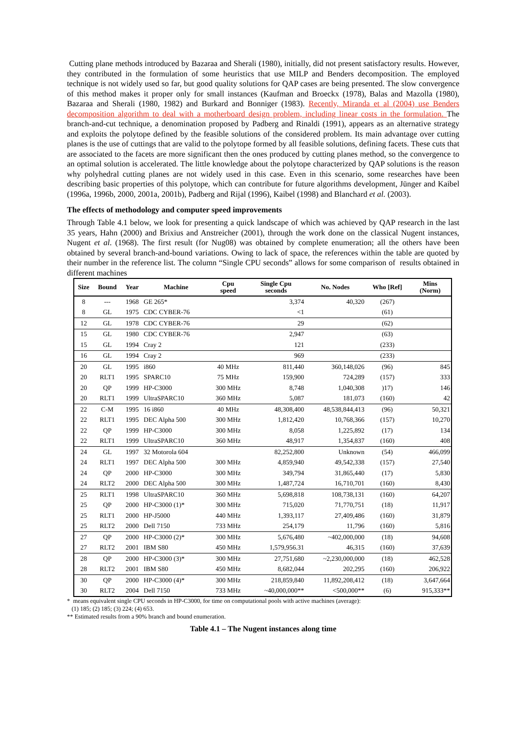Cutting plane methods introduced by Bazaraa and Sherali (1980), initially, did not present satisfactory results. However, they contributed in the formulation of some heuristics that use MILP and Benders decomposition. The employed technique is not widely used so far, but good quality solutions for QAP cases are being presented. The slow convergence of this method makes it proper only for small instances (Kaufman and Broeckx (1978), Balas and Mazolla (1980), Bazaraa and Sherali (1980, 1982) and Burkard and Bonniger (1983). Recently, Miranda et al (2004) use Benders decomposition algorithm to deal with a motherboard design problem, including linear costs in the formulation. The branch-and-cut technique, a denomination proposed by Padberg and Rinaldi (1991), appears as an alternative strategy and exploits the polytope defined by the feasible solutions of the considered problem. Its main advantage over cutting planes is the use of cuttings that are valid to the polytope formed by all feasible solutions, defining facets. These cuts that are associated to the facets are more significant then the ones produced by cutting planes method, so the convergence to an optimal solution is accelerated. The little knowledge about the polytope characterized by QAP solutions is the reason why polyhedral cutting planes are not widely used in this case. Even in this scenario, some researches have been describing basic properties of this polytope, which can contribute for future algorithms development, Jünger and Kaibel (1996a, 1996b, 2000, 2001a, 2001b), Padberg and Rijal (1996), Kaibel (1998) and Blanchard et al. (2003).
The effects of methodology and computer speed improvements
Through Table 4.1 below, we look for presenting a quick landscape of which was achieved by QAP research in the last 35 years, Hahn (2000) and Brixius and Anstreicher (2001), through the work done on the classical Nugent instances, Nugent et al. (1968). The first result (for Nug08) was obtained by complete enumeration; all the others have been obtained by several branch-and-bound variations. Owing to lack of space, the references within the table are quoted by their number in the reference list. The column “Single CPU seconds” allows for some comparison of results obtained in different machines
| Size | Bound | Year | Machine | Cpu speed | Single Cpu seconds | No. Nodes | Who [Ref] | Mins (Norm) |
| --- | --- | --- | --- | --- | --- | --- | --- | --- |
| 8 | --- | 1968 | GE 265* | | 3,374 | 40,320 | (267) | |
| 8 | GL | 1975 | CDC CYBER-76 | | <1 | | (61) | |
| 12 | GL | 1978 | CDC CYBER-76 | | 29 | | (62) | |
| 15 | GL | 1980 | CDC CYBER-76 | | 2,947 | | (63) | |
| 15 | GL | 1994 | Cray 2 | | 121 | | (233) | |
| 16 | GL | 1994 | Cray 2 | | 969 | | (233) | |
| 20 | GL | 1995 | i860 | 40 MHz | 811,440 | 360,148,026 | (96) | 845 |
| 20 | RLT1 | 1995 | SPARC10 | 75 MHz | 159,900 | 724,289 | (157) | 333 |
| 20 | QP | 1999 | HP-C3000 | 300 MHz | 8,748 | 1,040,308 | )17) | 146 |
| 20 | RLT1 | 1999 | UltraSPARC10 | 360 MHz | 5,087 | 181,073 | (160) | 42 |
| 22 | C-M | 1995 | 16 i860 | 40 MHz | 48,308,400 | 48,538,844,413 | (96) | 50,321 |
| 22 | RLT1 | 1995 | DEC Alpha 500 | 300 MHz | 1,812,420 | 10,768,366 | (157) | 10,270 |
| 22 | QP | 1999 | HP-C3000 | 300 MHz | 8,058 | 1,225,892 | (17) | 134 |
| 22 | RLT1 | 1999 | UltraSPARC10 | 360 MHz | 48,917 | 1,354,837 | (160) | 408 |
| 24 | GL | 1997 | 32 Motorola 604 | | 82,252,800 | Unknown | (54) | 466,099 |
| 24 | RLT1 | 1997 | DEC Alpha 500 | 300 MHz | 4,859,940 | 49,542,338 | (157) | 27,540 |
| 24 | QP | 2000 | HP-C3000 | 300 MHz | 349,794 | 31,865,440 | (17) | 5,830 |
| 24 | RLT2 | 2000 | DEC Alpha 500 | 300 MHz | 1,487,724 | 16,710,701 | (160) | 8,430 |
| 25 | RLT1 | 1998 | UltraSPARC10 | 360 MHz | 5,698,818 | 108,738,131 | (160) | 64,207 |
| 25 | QP | 2000 | HP-C3000 (1)* | 300 MHz | 715,020 | 71,770,751 | (18) | 11,917 |
| 25 | RLT1 | 2000 | HP-J5000 | 440 MHz | 1,393,117 | 27,409,486 | (160) | 31,879 |
| 25 | RLT2 | 2000 | Dell 7150 | 733 MHz | 254,179 | 11,796 | (160) | 5,816 |
| 27 | QP | 2000 | HP-C3000 (2)* | 300 MHz | 5,676,480 | ~402,000,000 | (18) | 94,608 |
| 27 | RLT2 | 2001 | IBM S80 | 450 MHz | 1,579,956.31 | 46,315 | (160) | 37,639 |
| 28 | QP | 2000 | HP-C3000 (3)* | 300 MHz | 27,751,680 | ~2,230,000,000 | (18) | 462,528 |
| 28 | RLT2 | 2001 | IBM S80 | 450 MHz | 8,682,044 | 202,295 | (160) | 206,922 |
| 30 | QP | 2000 | HP-C3000 (4)* | 300 MHz | 218,859,840 | 11,892,208,412 | (18) | 3,647,664 |
| 30 | RLT2 | 2004 | Dell 7150 | 733 MHz | ~40,000,000** | <500,000** | (6) | 915,333** |
* means equivalent single CPU seconds in HP-C3000, for time on computational pools with active machines (average):
(1) 185; (2) 185; (3) 224; (4) 653.
** Estimated results from a 90% branch and bound enumeration.
Table 4.1 – The Nugent instances along time